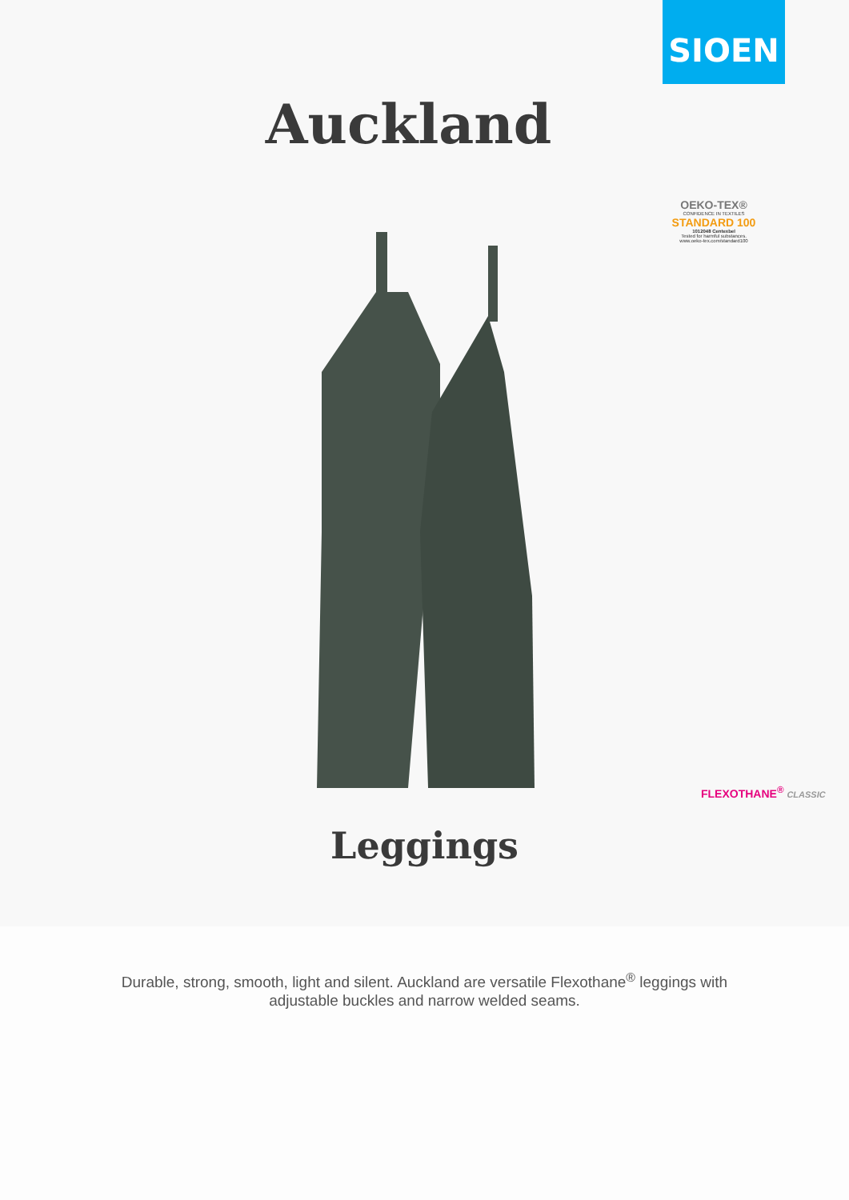SIOEN
Auckland
OEKO-TEX®
CONFIDENCE IN TEXTILES
STANDARD 100
1012048 Centexbel
Tested for harmful substances.
www.oeko-tex.com/standard100
FLEXOTHANE<sup>®</sup> CLASSIC
Leggings
Durable, strong, smooth, light and silent. Auckland are versatile Flexothane<sup>®</sup> leggings with adjustable buckles and narrow welded seams.